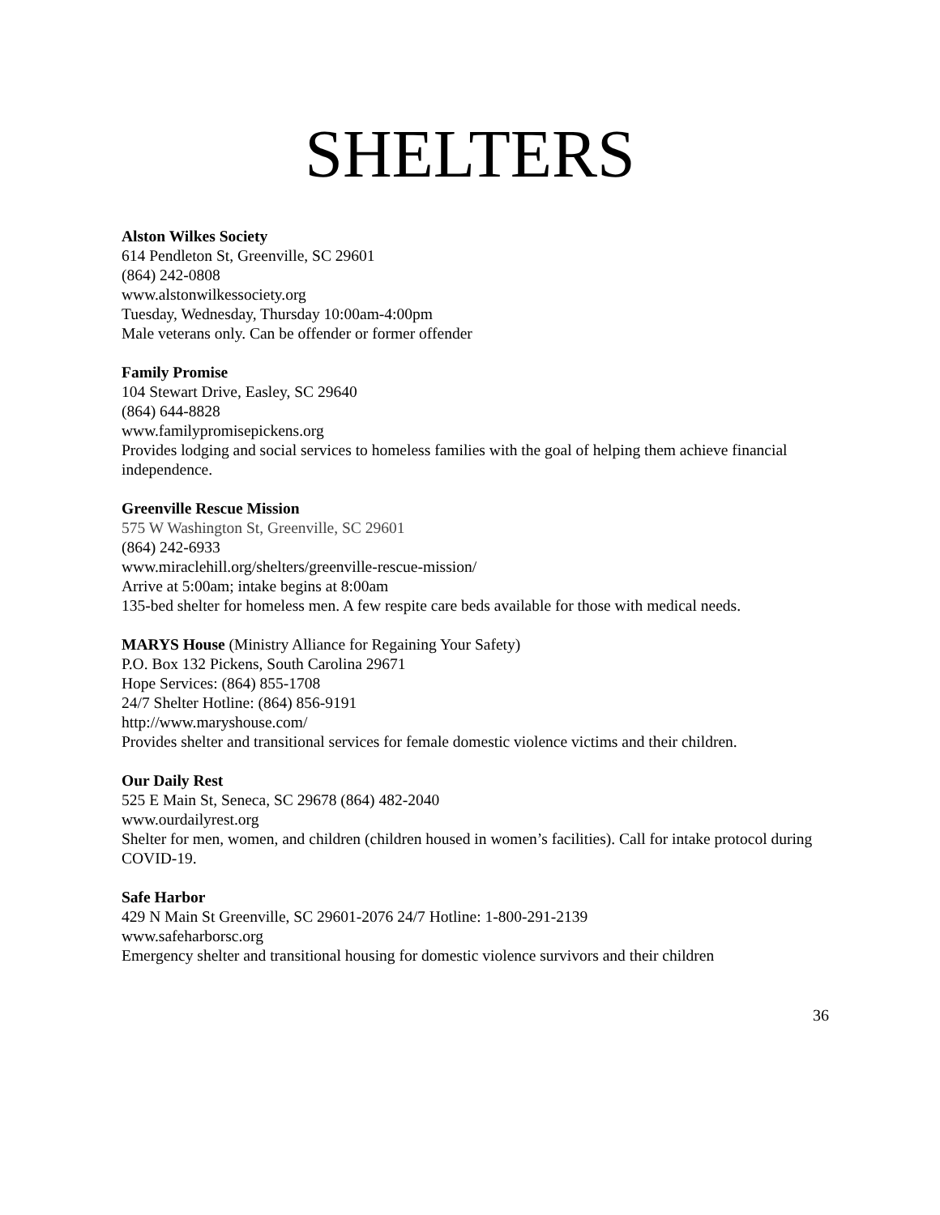SHELTERS
Alston Wilkes Society
614 Pendleton St, Greenville, SC 29601
(864) 242-0808
www.alstonwilkessociety.org
Tuesday, Wednesday, Thursday 10:00am-4:00pm
Male veterans only. Can be offender or former offender
Family Promise
104 Stewart Drive, Easley, SC 29640
(864) 644-8828
www.familypromisepickens.org
Provides lodging and social services to homeless families with the goal of helping them achieve financial independence.
Greenville Rescue Mission
575 W Washington St, Greenville, SC 29601
(864) 242-6933
www.miraclehill.org/shelters/greenville-rescue-mission/
Arrive at 5:00am; intake begins at 8:00am
135-bed shelter for homeless men. A few respite care beds available for those with medical needs.
MARYS House (Ministry Alliance for Regaining Your Safety)
P.O. Box 132 Pickens, South Carolina 29671
Hope Services: (864) 855-1708
24/7 Shelter Hotline: (864) 856-9191
http://www.maryshouse.com/
Provides shelter and transitional services for female domestic violence victims and their children.
Our Daily Rest
525 E Main St, Seneca, SC 29678 (864) 482-2040
www.ourdailyrest.org
Shelter for men, women, and children (children housed in women’s facilities). Call for intake protocol during COVID-19.
Safe Harbor
429 N Main St Greenville, SC 29601-2076 24/7 Hotline: 1-800-291-2139
www.safeharborsc.org
Emergency shelter and transitional housing for domestic violence survivors and their children
36